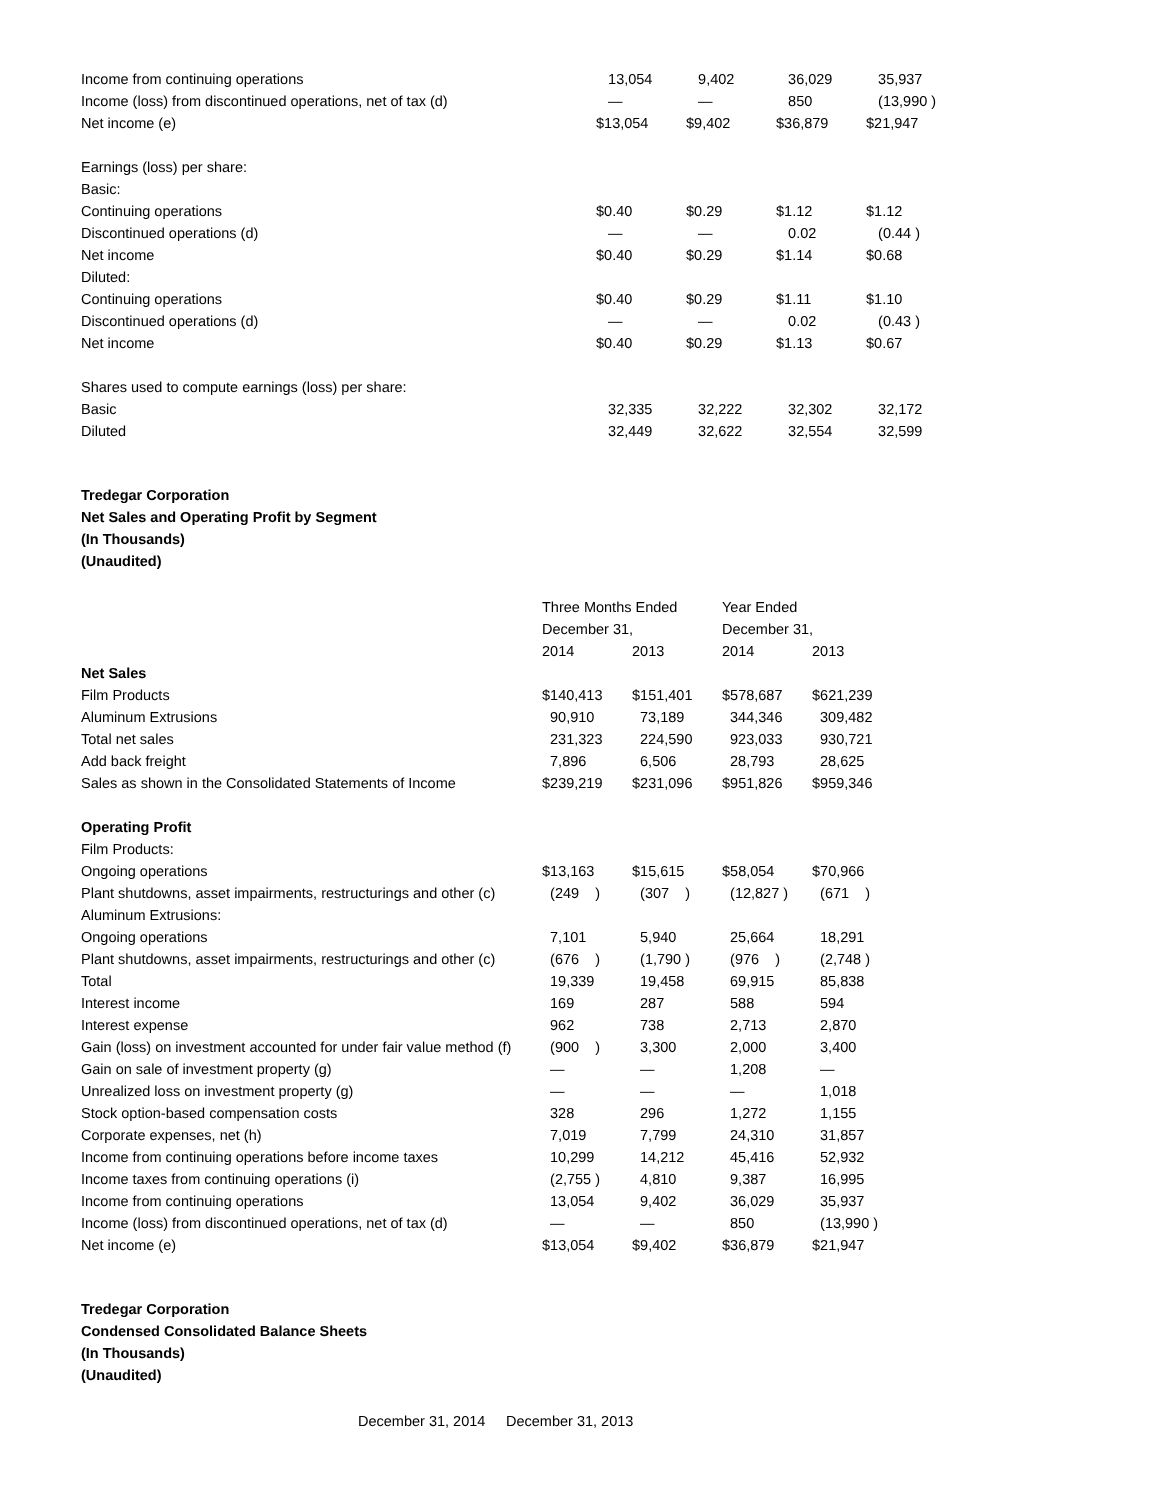| Income from continuing operations | 13,054 | 9,402 | 36,029 | 35,937 |
| Income (loss) from discontinued operations, net of tax (d) | — | — | 850 | (13,990 ) |
| Net income (e) | $13,054 | $9,402 | $36,879 | $21,947 |
| Earnings (loss) per share: | | | | |
| Basic: | | | | |
| Continuing operations | $0.40 | $0.29 | $1.12 | $1.12 |
| Discontinued operations (d) | — | — | 0.02 | (0.44 ) |
| Net income | $0.40 | $0.29 | $1.14 | $0.68 |
| Diluted: | | | | |
| Continuing operations | $0.40 | $0.29 | $1.11 | $1.10 |
| Discontinued operations (d) | — | — | 0.02 | (0.43 ) |
| Net income | $0.40 | $0.29 | $1.13 | $0.67 |
| Shares used to compute earnings (loss) per share: | | | | |
| Basic | 32,335 | 32,222 | 32,302 | 32,172 |
| Diluted | 32,449 | 32,622 | 32,554 | 32,599 |
Tredegar Corporation
Net Sales and Operating Profit by Segment
(In Thousands)
(Unaudited)
| | Three Months Ended | | Year Ended | |
| | December 31, | | December 31, | |
| | 2014 | 2013 | 2014 | 2013 |
| Net Sales | | | | |
| Film Products | $140,413 | $151,401 | $578,687 | $621,239 |
| Aluminum Extrusions | 90,910 | 73,189 | 344,346 | 309,482 |
| Total net sales | 231,323 | 224,590 | 923,033 | 930,721 |
| Add back freight | 7,896 | 6,506 | 28,793 | 28,625 |
| Sales as shown in the Consolidated Statements of Income | $239,219 | $231,096 | $951,826 | $959,346 |
| Operating Profit | | | | |
| Film Products: | | | | |
| Ongoing operations | $13,163 | $15,615 | $58,054 | $70,966 |
| Plant shutdowns, asset impairments, restructurings and other (c) | (249 ) | (307 ) | (12,827 ) | (671 ) |
| Aluminum Extrusions: | | | | |
| Ongoing operations | 7,101 | 5,940 | 25,664 | 18,291 |
| Plant shutdowns, asset impairments, restructurings and other (c) | (676 ) | (1,790 ) | (976 ) | (2,748 ) |
| Total | 19,339 | 19,458 | 69,915 | 85,838 |
| Interest income | 169 | 287 | 588 | 594 |
| Interest expense | 962 | 738 | 2,713 | 2,870 |
| Gain (loss) on investment accounted for under fair value method (f) | (900 ) | 3,300 | 2,000 | 3,400 |
| Gain on sale of investment property (g) | — | — | 1,208 | — |
| Unrealized loss on investment property (g) | — | — | — | 1,018 |
| Stock option-based compensation costs | 328 | 296 | 1,272 | 1,155 |
| Corporate expenses, net (h) | 7,019 | 7,799 | 24,310 | 31,857 |
| Income from continuing operations before income taxes | 10,299 | 14,212 | 45,416 | 52,932 |
| Income taxes from continuing operations (i) | (2,755 ) | 4,810 | 9,387 | 16,995 |
| Income from continuing operations | 13,054 | 9,402 | 36,029 | 35,937 |
| Income (loss) from discontinued operations, net of tax (d) | — | — | 850 | (13,990 ) |
| Net income (e) | $13,054 | $9,402 | $36,879 | $21,947 |
Tredegar Corporation
Condensed Consolidated Balance Sheets
(In Thousands)
(Unaudited)
| | December 31, 2014 | December 31, 2013 |